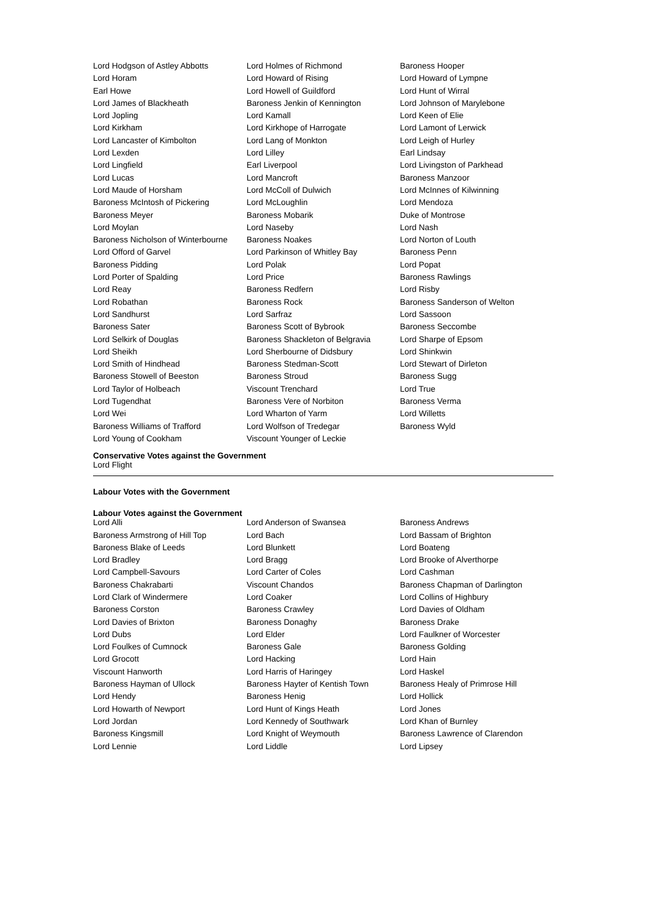| Lord Hodgson of Astley Abbotts | Lord Holmes of Richmond | Baroness Hooper |
| Lord Horam | Lord Howard of Rising | Lord Howard of Lympne |
| Earl Howe | Lord Howell of Guildford | Lord Hunt of Wirral |
| Lord James of Blackheath | Baroness Jenkin of Kennington | Lord Johnson of Marylebone |
| Lord Jopling | Lord Kamall | Lord Keen of Elie |
| Lord Kirkham | Lord Kirkhope of Harrogate | Lord Lamont of Lerwick |
| Lord Lancaster of Kimbolton | Lord Lang of Monkton | Lord Leigh of Hurley |
| Lord Lexden | Lord Lilley | Earl Lindsay |
| Lord Lingfield | Earl Liverpool | Lord Livingston of Parkhead |
| Lord Lucas | Lord Mancroft | Baroness Manzoor |
| Lord Maude of Horsham | Lord McColl of Dulwich | Lord McInnes of Kilwinning |
| Baroness McIntosh of Pickering | Lord McLoughlin | Lord Mendoza |
| Baroness Meyer | Baroness Mobarik | Duke of Montrose |
| Lord Moylan | Lord Naseby | Lord Nash |
| Baroness Nicholson of Winterbourne | Baroness Noakes | Lord Norton of Louth |
| Lord Offord of Garvel | Lord Parkinson of Whitley Bay | Baroness Penn |
| Baroness Pidding | Lord Polak | Lord Popat |
| Lord Porter of Spalding | Lord Price | Baroness Rawlings |
| Lord Reay | Baroness Redfern | Lord Risby |
| Lord Robathan | Baroness Rock | Baroness Sanderson of Welton |
| Lord Sandhurst | Lord Sarfraz | Lord Sassoon |
| Baroness Sater | Baroness Scott of Bybrook | Baroness Seccombe |
| Lord Selkirk of Douglas | Baroness Shackleton of Belgravia | Lord Sharpe of Epsom |
| Lord Sheikh | Lord Sherbourne of Didsbury | Lord Shinkwin |
| Lord Smith of Hindhead | Baroness Stedman-Scott | Lord Stewart of Dirleton |
| Baroness Stowell of Beeston | Baroness Stroud | Baroness Sugg |
| Lord Taylor of Holbeach | Viscount Trenchard | Lord True |
| Lord Tugendhat | Baroness Vere of Norbiton | Baroness Verma |
| Lord Wei | Lord Wharton of Yarm | Lord Willetts |
| Baroness Williams of Trafford | Lord Wolfson of Tredegar | Baroness Wyld |
| Lord Young of Cookham | Viscount Younger of Leckie | |
Conservative Votes against the Government
Lord Flight
Labour Votes with the Government
Labour Votes against the Government
| Lord Alli | Lord Anderson of Swansea | Baroness Andrews |
| Baroness Armstrong of Hill Top | Lord Bach | Lord Bassam of Brighton |
| Baroness Blake of Leeds | Lord Blunkett | Lord Boateng |
| Lord Bradley | Lord Bragg | Lord Brooke of Alverthorpe |
| Lord Campbell-Savours | Lord Carter of Coles | Lord Cashman |
| Baroness Chakrabarti | Viscount Chandos | Baroness Chapman of Darlington |
| Lord Clark of Windermere | Lord Coaker | Lord Collins of Highbury |
| Baroness Corston | Baroness Crawley | Lord Davies of Oldham |
| Lord Davies of Brixton | Baroness Donaghy | Baroness Drake |
| Lord Dubs | Lord Elder | Lord Faulkner of Worcester |
| Lord Foulkes of Cumnock | Baroness Gale | Baroness Golding |
| Lord Grocott | Lord Hacking | Lord Hain |
| Viscount Hanworth | Lord Harris of Haringey | Lord Haskel |
| Baroness Hayman of Ullock | Baroness Hayter of Kentish Town | Baroness Healy of Primrose Hill |
| Lord Hendy | Baroness Henig | Lord Hollick |
| Lord Howarth of Newport | Lord Hunt of Kings Heath | Lord Jones |
| Lord Jordan | Lord Kennedy of Southwark | Lord Khan of Burnley |
| Baroness Kingsmill | Lord Knight of Weymouth | Baroness Lawrence of Clarendon |
| Lord Lennie | Lord Liddle | Lord Lipsey |